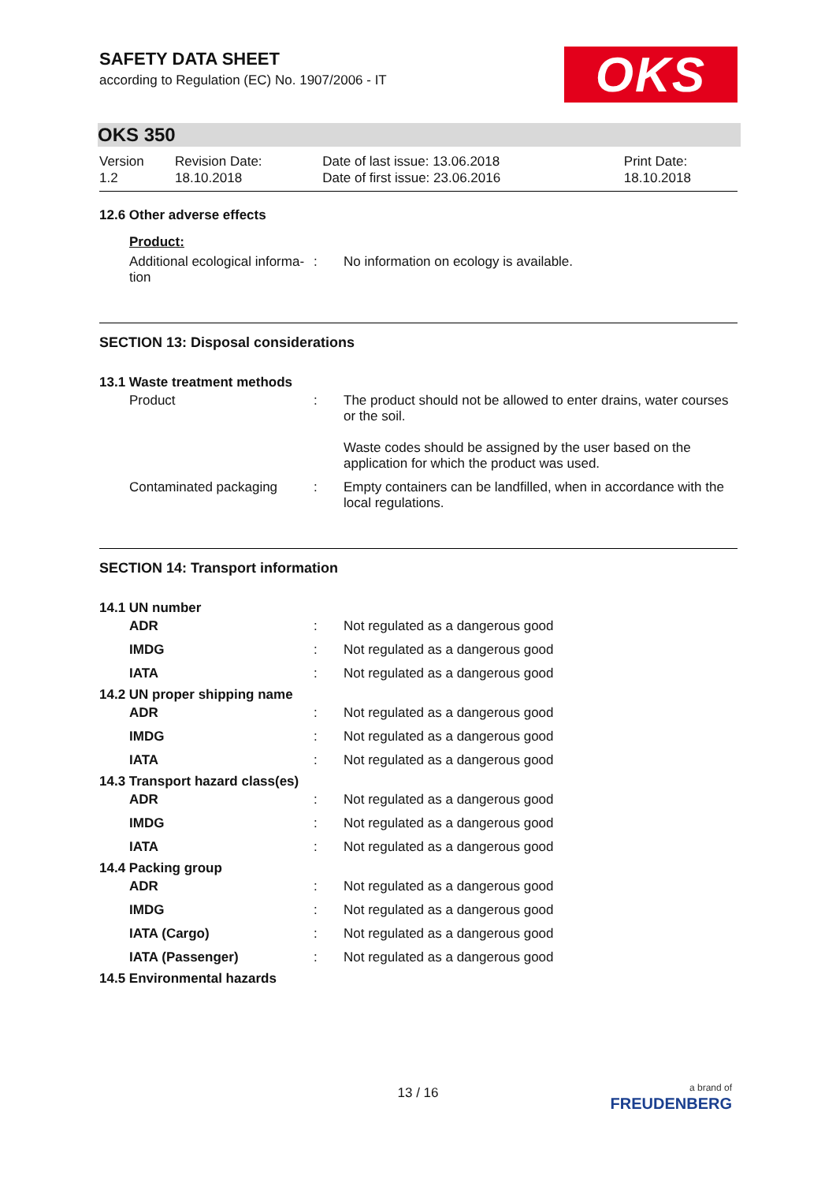SAFETY DATA SHEET
according to Regulation (EC) No. 1907/2006 - IT
OKS
OKS 350
| Version 1.2 | Revision Date: 18.10.2018 | Date of last issue: 13.06.2018 Date of first issue: 23.06.2016 | Print Date: 18.10.2018 |
12.6 Other adverse effects
Product:
| Additional ecological informa- tion | : | No information on ecology is available. |
SECTION 13: Disposal considerations
13.1 Waste treatment methods
| Product | : | The product should not be allowed to enter drains, water courses or the soil. Waste codes should be assigned by the user based on the application for which the product was used. |
| Contaminated packaging | : | Empty containers can be landfilled, when in accordance with the local regulations. |
SECTION 14: Transport information
14.1 UN number
| ADR | : | Not regulated as a dangerous good |
| IMDG | : | Not regulated as a dangerous good |
| IATA | : | Not regulated as a dangerous good |
14.2 UN proper shipping name
| ADR | : | Not regulated as a dangerous good |
| IMDG | : | Not regulated as a dangerous good |
| IATA | : | Not regulated as a dangerous good |
14.3 Transport hazard class(es)
| ADR | : | Not regulated as a dangerous good |
| IMDG | : | Not regulated as a dangerous good |
| IATA | : | Not regulated as a dangerous good |
14.4 Packing group
| ADR | : | Not regulated as a dangerous good |
| IMDG | : | Not regulated as a dangerous good |
| IATA (Cargo) | : | Not regulated as a dangerous good |
| IATA (Passenger) | : | Not regulated as a dangerous good |
14.5 Environmental hazards
13 / 16
a brand of
FREUDENBERG